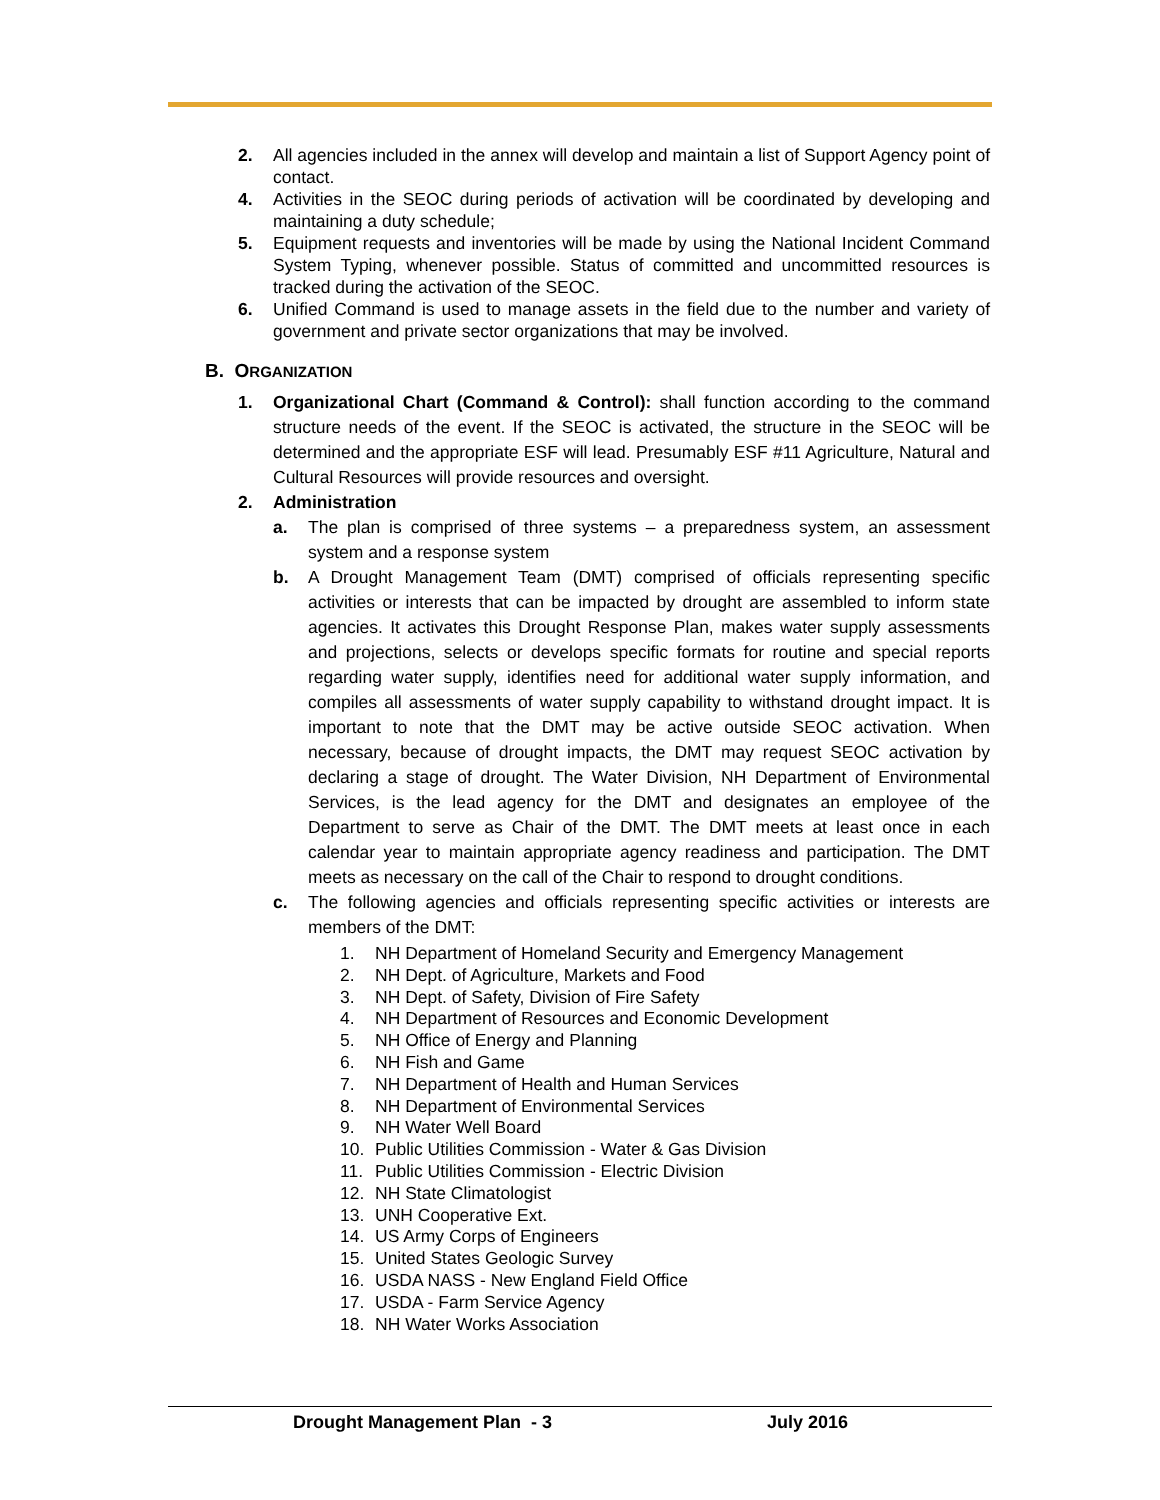2. All agencies included in the annex will develop and maintain a list of Support Agency point of contact.
4. Activities in the SEOC during periods of activation will be coordinated by developing and maintaining a duty schedule;
5. Equipment requests and inventories will be made by using the National Incident Command System Typing, whenever possible. Status of committed and uncommitted resources is tracked during the activation of the SEOC.
6. Unified Command is used to manage assets in the field due to the number and variety of government and private sector organizations that may be involved.
B. ORGANIZATION
1. Organizational Chart (Command & Control): shall function according to the command structure needs of the event. If the SEOC is activated, the structure in the SEOC will be determined and the appropriate ESF will lead. Presumably ESF #11 Agriculture, Natural and Cultural Resources will provide resources and oversight.
2. Administration
a. The plan is comprised of three systems – a preparedness system, an assessment system and a response system
b. A Drought Management Team (DMT) comprised of officials representing specific activities or interests that can be impacted by drought are assembled to inform state agencies. It activates this Drought Response Plan, makes water supply assessments and projections, selects or develops specific formats for routine and special reports regarding water supply, identifies need for additional water supply information, and compiles all assessments of water supply capability to withstand drought impact. It is important to note that the DMT may be active outside SEOC activation. When necessary, because of drought impacts, the DMT may request SEOC activation by declaring a stage of drought. The Water Division, NH Department of Environmental Services, is the lead agency for the DMT and designates an employee of the Department to serve as Chair of the DMT. The DMT meets at least once in each calendar year to maintain appropriate agency readiness and participation. The DMT meets as necessary on the call of the Chair to respond to drought conditions.
c. The following agencies and officials representing specific activities or interests are members of the DMT:
1. NH Department of Homeland Security and Emergency Management
2. NH Dept. of Agriculture, Markets and Food
3. NH Dept. of Safety, Division of Fire Safety
4. NH Department of Resources and Economic Development
5. NH Office of Energy and Planning
6. NH Fish and Game
7. NH Department of Health and Human Services
8. NH Department of Environmental Services
9. NH Water Well Board
10. Public Utilities Commission - Water & Gas Division
11. Public Utilities Commission - Electric Division
12. NH State Climatologist
13. UNH Cooperative Ext.
14. US Army Corps of Engineers
15. United States Geologic Survey
16. USDA NASS - New England Field Office
17. USDA - Farm Service Agency
18. NH Water Works Association
Drought Management Plan - 3 July 2016